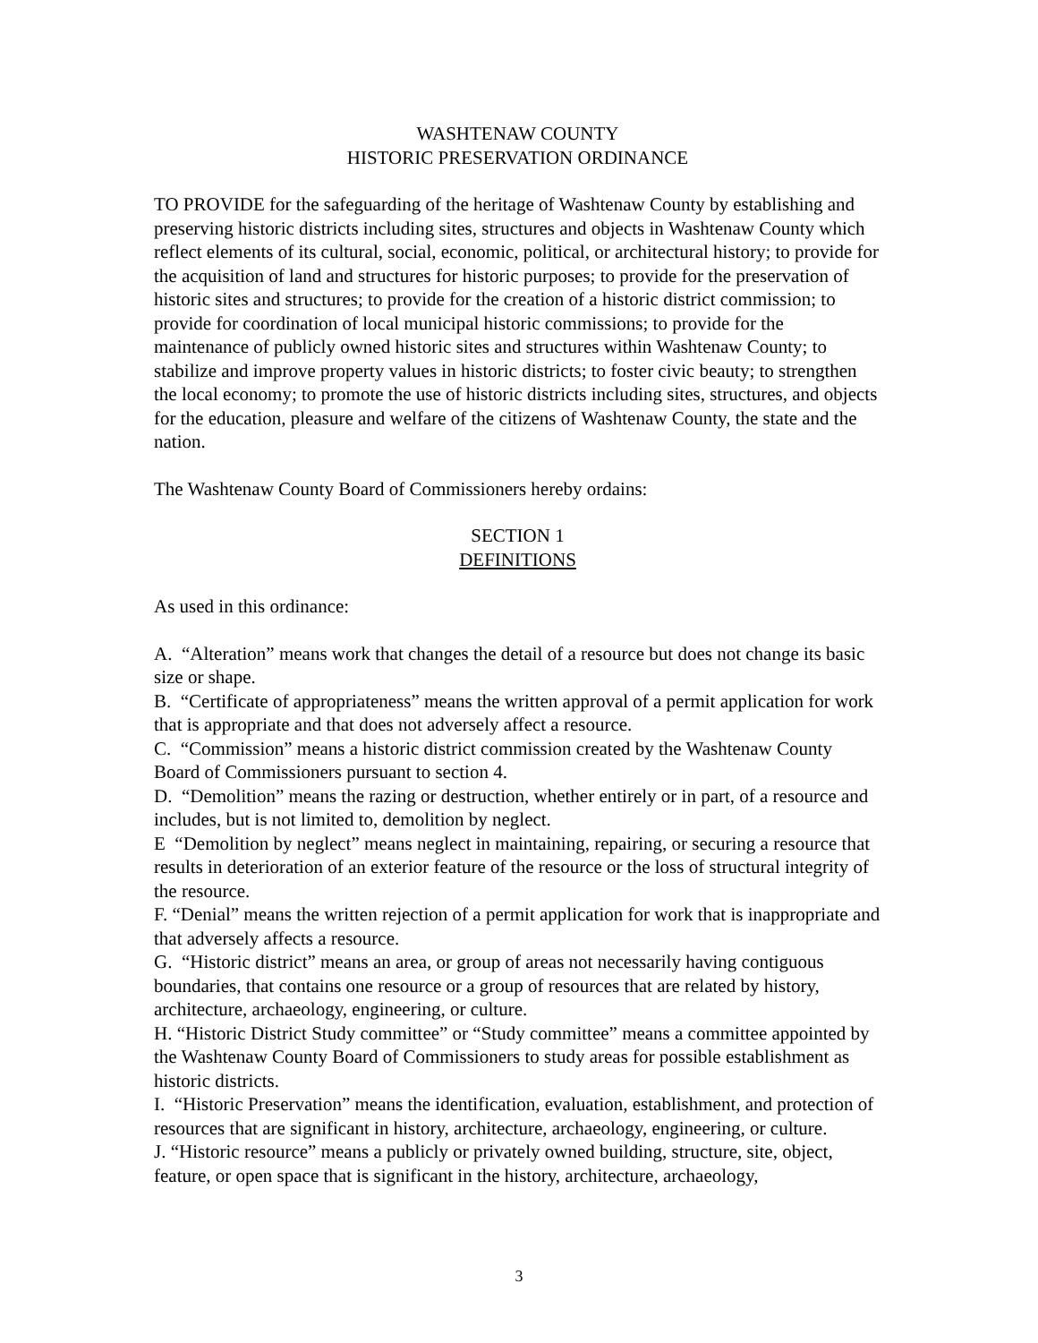WASHTENAW COUNTY
HISTORIC PRESERVATION ORDINANCE
TO PROVIDE for the safeguarding of the heritage of Washtenaw County by establishing and preserving historic districts including sites, structures and objects in Washtenaw County which reflect elements of its cultural, social, economic, political, or architectural history; to provide for the acquisition of land and structures for historic purposes; to provide for the preservation of historic sites and structures; to provide for the creation of a historic district commission; to provide for coordination of local municipal historic commissions; to provide for the maintenance of publicly owned historic sites and structures within Washtenaw County; to stabilize and improve property values in historic districts; to foster civic beauty; to strengthen the local economy; to promote the use of historic districts including sites, structures, and objects for the education, pleasure and welfare of the citizens of Washtenaw County, the state and the nation.
The Washtenaw County Board of Commissioners hereby ordains:
SECTION 1
DEFINITIONS
As used in this ordinance:
A. “Alteration” means work that changes the detail of a resource but does not change its basic size or shape.
B. “Certificate of appropriateness” means the written approval of a permit application for work that is appropriate and that does not adversely affect a resource.
C. “Commission” means a historic district commission created by the Washtenaw County Board of Commissioners pursuant to section 4.
D. “Demolition” means the razing or destruction, whether entirely or in part, of a resource and includes, but is not limited to, demolition by neglect.
E “Demolition by neglect” means neglect in maintaining, repairing, or securing a resource that results in deterioration of an exterior feature of the resource or the loss of structural integrity of the resource.
F. “Denial” means the written rejection of a permit application for work that is inappropriate and that adversely affects a resource.
G. “Historic district” means an area, or group of areas not necessarily having contiguous boundaries, that contains one resource or a group of resources that are related by history, architecture, archaeology, engineering, or culture.
H. “Historic District Study committee” or “Study committee” means a committee appointed by the Washtenaw County Board of Commissioners to study areas for possible establishment as historic districts.
I. “Historic Preservation” means the identification, evaluation, establishment, and protection of resources that are significant in history, architecture, archaeology, engineering, or culture.
J. “Historic resource” means a publicly or privately owned building, structure, site, object, feature, or open space that is significant in the history, architecture, archaeology,
3